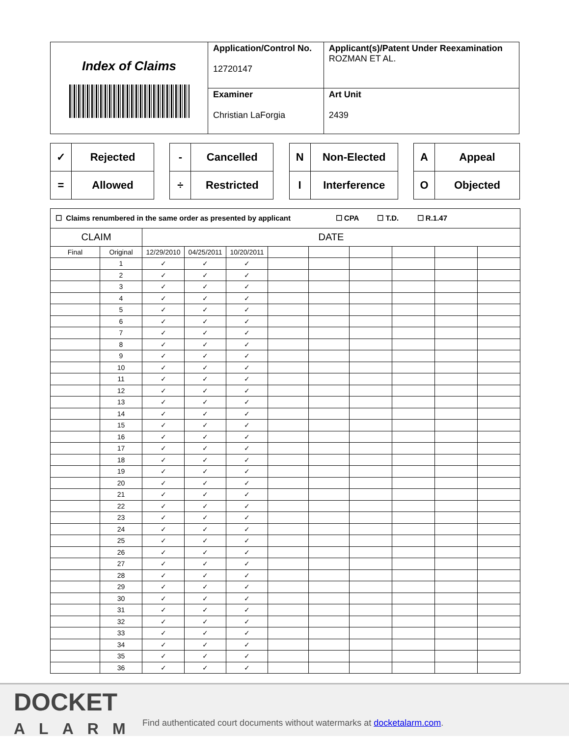| Index of Claims | Application/Control No. 12720147 | Applicant(s)/Patent Under Reexamination ROZMAN ET AL. |
| | Examiner Christian LaForgia | Art Unit 2439 |
| ✓ | Rejected |
| = | Allowed |
| - | Cancelled |
| ÷ | Restricted |
| N | Non-Elected |
| I | Interference |
| A | Appeal |
| O | Objected |
| ☐ Claims renumbered in the same order as presented by applicant ☐ CPA ☐ T.D. ☐ R.1.47 | | | | | | | | | | |
| CLAIM | | DATE | | | | | | | | |
| Final | Original | 12/29/2010 | 04/25/2011 | 10/20/2011 | | | | | | |
| | 1 | ✓ | ✓ | ✓ | | | | | | |
| | 2 | ✓ | ✓ | ✓ | | | | | | |
| | 3 | ✓ | ✓ | ✓ | | | | | | |
| | 4 | ✓ | ✓ | ✓ | | | | | | |
| | 5 | ✓ | ✓ | ✓ | | | | | | |
| | 6 | ✓ | ✓ | ✓ | | | | | | |
| | 7 | ✓ | ✓ | ✓ | | | | | | |
| | 8 | ✓ | ✓ | ✓ | | | | | | |
| | 9 | ✓ | ✓ | ✓ | | | | | | |
| | 10 | ✓ | ✓ | ✓ | | | | | | |
| | 11 | ✓ | ✓ | ✓ | | | | | | |
| | 12 | ✓ | ✓ | ✓ | | | | | | |
| | 13 | ✓ | ✓ | ✓ | | | | | | |
| | 14 | ✓ | ✓ | ✓ | | | | | | |
| | 15 | ✓ | ✓ | ✓ | | | | | | |
| | 16 | ✓ | ✓ | ✓ | | | | | | |
| | 17 | ✓ | ✓ | ✓ | | | | | | |
| | 18 | ✓ | ✓ | ✓ | | | | | | |
| | 19 | ✓ | ✓ | ✓ | | | | | | |
| | 20 | ✓ | ✓ | ✓ | | | | | | |
| | 21 | ✓ | ✓ | ✓ | | | | | | |
| | 22 | ✓ | ✓ | ✓ | | | | | | |
| | 23 | ✓ | ✓ | ✓ | | | | | | |
| | 24 | ✓ | ✓ | ✓ | | | | | | |
| | 25 | ✓ | ✓ | ✓ | | | | | | |
| | 26 | ✓ | ✓ | ✓ | | | | | | |
| | 27 | ✓ | ✓ | ✓ | | | | | | |
| | 28 | ✓ | ✓ | ✓ | | | | | | |
| | 29 | ✓ | ✓ | ✓ | | | | | | |
| | 30 | ✓ | ✓ | ✓ | | | | | | |
| | 31 | ✓ | ✓ | ✓ | | | | | | |
| | 32 | ✓ | ✓ | ✓ | | | | | | |
| | 33 | ✓ | ✓ | ✓ | | | | | | |
| | 34 | ✓ | ✓ | ✓ | | | | | | |
| | 35 | ✓ | ✓ | ✓ | | | | | | |
| | 36 | ✓ | ✓ | ✓ | | | | | | |
DOCKET
ALARM
Find authenticated court documents without watermarks at docketalarm.com.